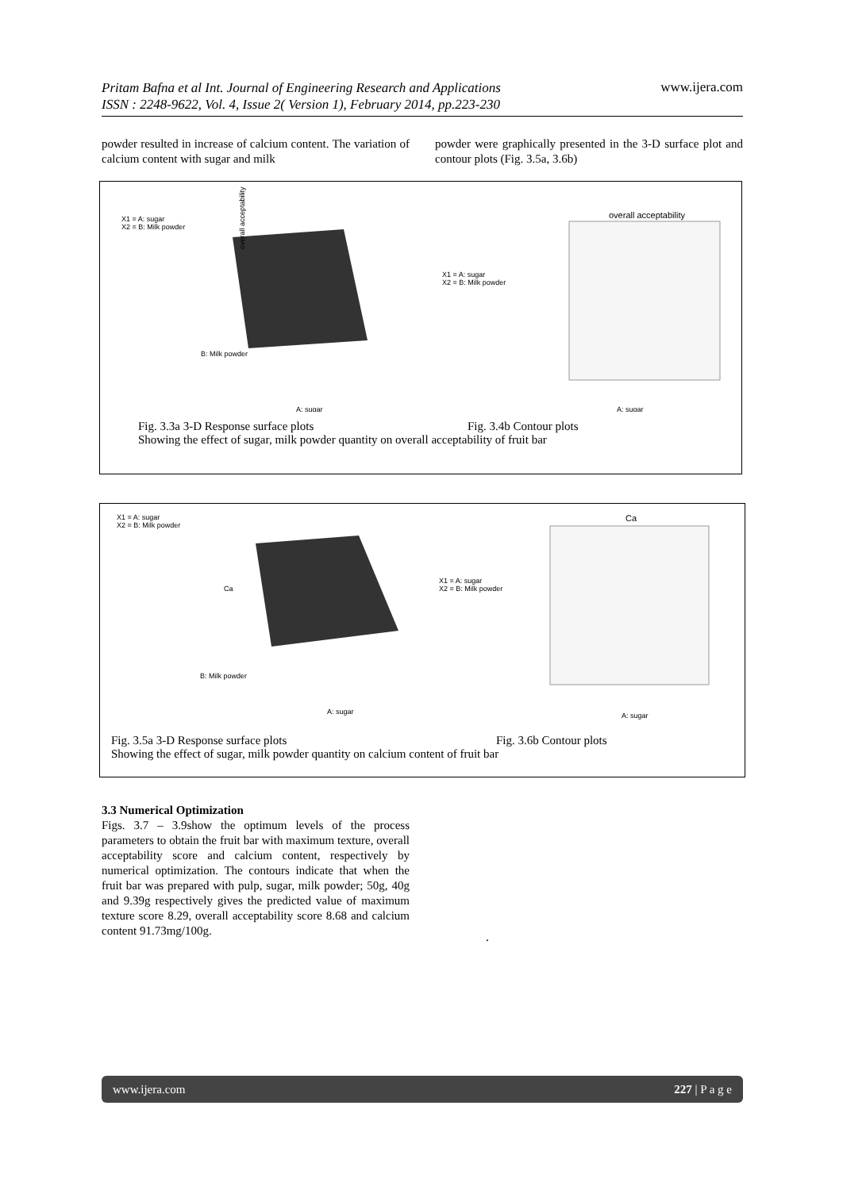Pritam Bafna et al Int. Journal of Engineering Research and Applications
ISSN : 2248-9622, Vol. 4, Issue 2( Version 1), February 2014, pp.223-230 www.ijera.com
powder resulted in increase of calcium content. The variation of calcium content with sugar and milk
powder were graphically presented in the 3-D surface plot and contour plots (Fig. 3.5a, 3.6b)
X1 = A: sugar
X2 = B: Milk powder
overall acceptability
B: Milk powder
A: sugar
X1 = A: sugar
X2 = B: Milk powder
overall acceptability
A: sugar
Fig. 3.3a 3-D Response surface plots Fig. 3.4b Contour plots
Showing the effect of sugar, milk powder quantity on overall acceptability of fruit bar
X1 = A: sugar
X2 = B: Milk powder
Ca
B: Milk powder
A: sugar
X1 = A: sugar
X2 = B: Milk powder
Ca
A: sugar
Fig. 3.5a 3-D Response surface plots Fig. 3.6b Contour plots
Showing the effect of sugar, milk powder quantity on calcium content of fruit bar
3.3 Numerical Optimization
Figs. 3.7 – 3.9show the optimum levels of the process parameters to obtain the fruit bar with maximum texture, overall acceptability score and calcium content, respectively by numerical optimization. The contours indicate that when the fruit bar was prepared with pulp, sugar, milk powder; 50g, 40g and 9.39g respectively gives the predicted value of maximum texture score 8.29, overall acceptability score 8.68 and calcium content 91.73mg/100g.
.
www.ijera.com 227 | P a g e